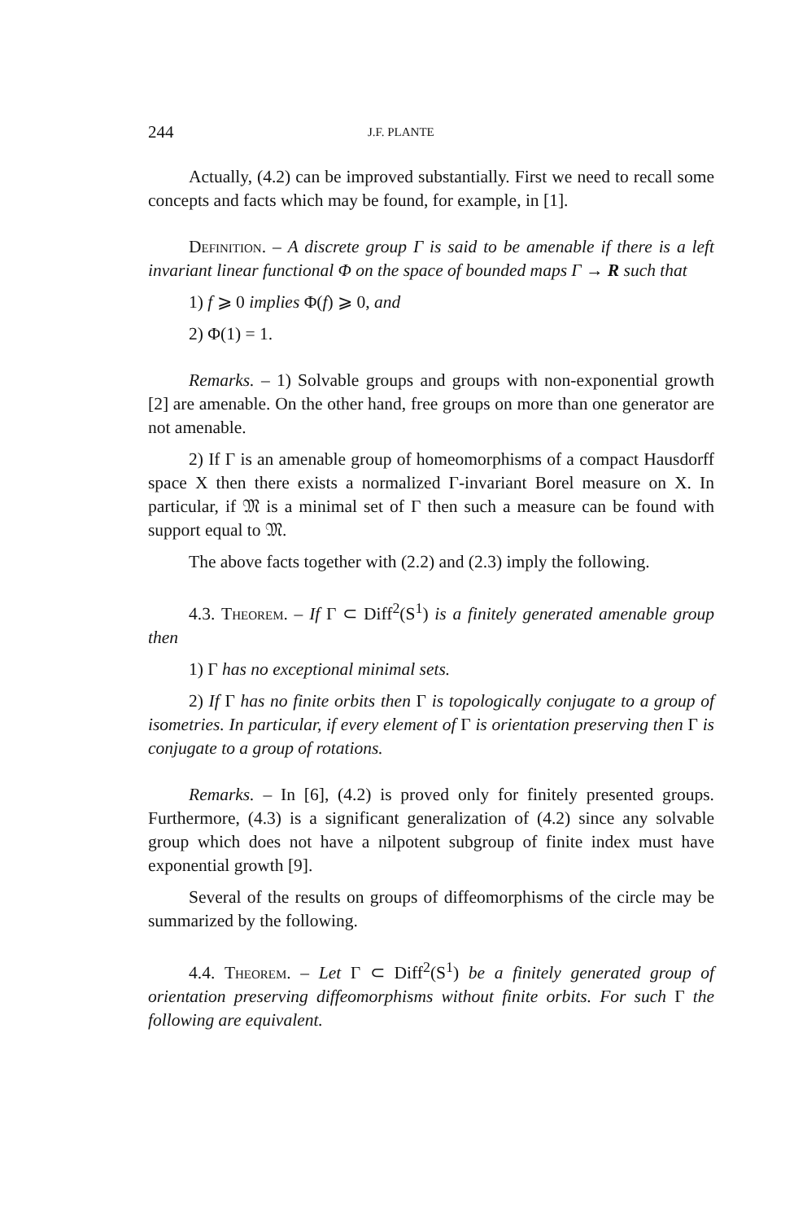244 J.F. PLANTE
Actually, (4.2) can be improved substantially. First we need to recall some concepts and facts which may be found, for example, in [1].
Definition. – A discrete group Γ is said to be amenable if there is a left invariant linear functional Φ on the space of bounded maps Γ → R such that
1) f ⩾ 0 implies Φ(f) ⩾ 0, and
2) Φ(1) = 1.
Remarks. – 1) Solvable groups and groups with non-exponential growth [2] are amenable. On the other hand, free groups on more than one generator are not amenable.
2) If Γ is an amenable group of homeomorphisms of a compact Hausdorff space X then there exists a normalized Γ-invariant Borel measure on X. In particular, if 𝔐 is a minimal set of Γ then such a measure can be found with support equal to 𝔐.
The above facts together with (2.2) and (2.3) imply the following.
4.3. Theorem. – If Γ ⊂ Diff<sup>2</sup>(S<sup>1</sup>) is a finitely generated amenable group then
1) Γ has no exceptional minimal sets.
2) If Γ has no finite orbits then Γ is topologically conjugate to a group of isometries. In particular, if every element of Γ is orientation preserving then Γ is conjugate to a group of rotations.
Remarks. – In [6], (4.2) is proved only for finitely presented groups. Furthermore, (4.3) is a significant generalization of (4.2) since any solvable group which does not have a nilpotent subgroup of finite index must have exponential growth [9].
Several of the results on groups of diffeomorphisms of the circle may be summarized by the following.
4.4. Theorem. – Let Γ ⊂ Diff<sup>2</sup>(S<sup>1</sup>) be a finitely generated group of orientation preserving diffeomorphisms without finite orbits. For such Γ the following are equivalent.